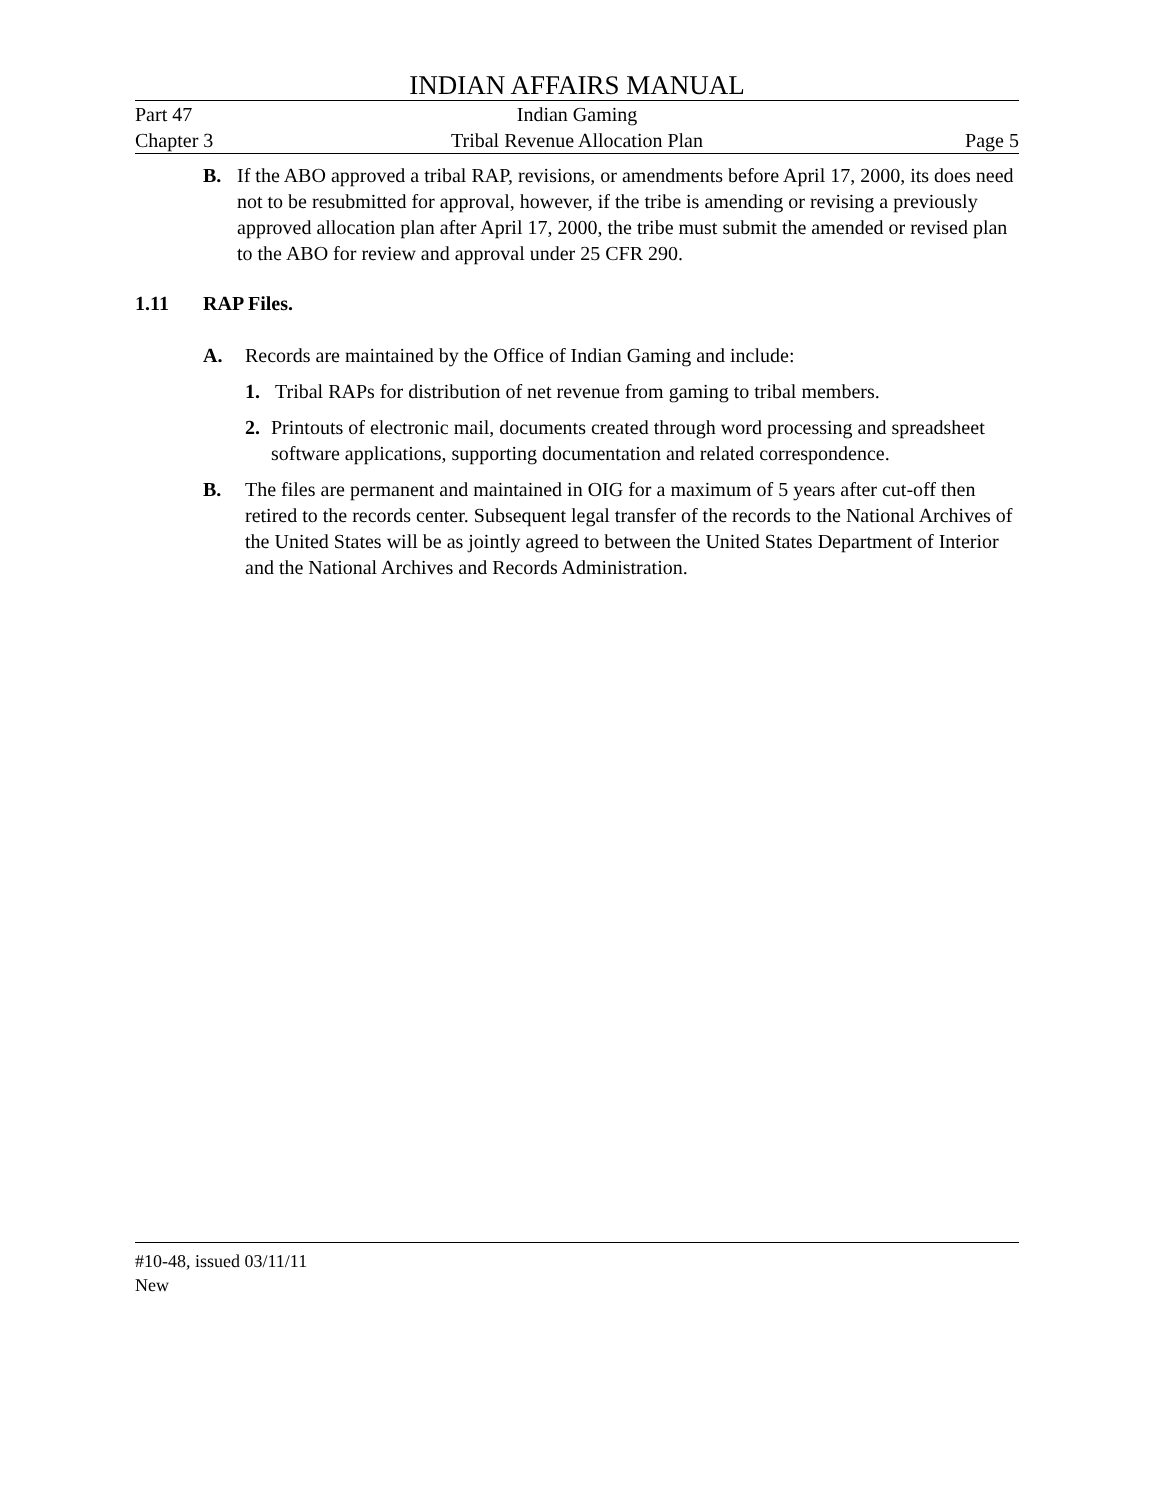INDIAN AFFAIRS MANUAL
Part 47 Indian Gaming
Chapter 3 Tribal Revenue Allocation Plan Page 5
B. If the ABO approved a tribal RAP, revisions, or amendments before April 17, 2000, its does need not to be resubmitted for approval, however, if the tribe is amending or revising a previously approved allocation plan after April 17, 2000, the tribe must submit the amended or revised plan to the ABO for review and approval under 25 CFR 290.
1.11 RAP Files.
A. Records are maintained by the Office of Indian Gaming and include:
1. Tribal RAPs for distribution of net revenue from gaming to tribal members.
2. Printouts of electronic mail, documents created through word processing and spreadsheet software applications, supporting documentation and related correspondence.
B. The files are permanent and maintained in OIG for a maximum of 5 years after cut-off then retired to the records center. Subsequent legal transfer of the records to the National Archives of the United States will be as jointly agreed to between the United States Department of Interior and the National Archives and Records Administration.
#10-48, issued 03/11/11
New